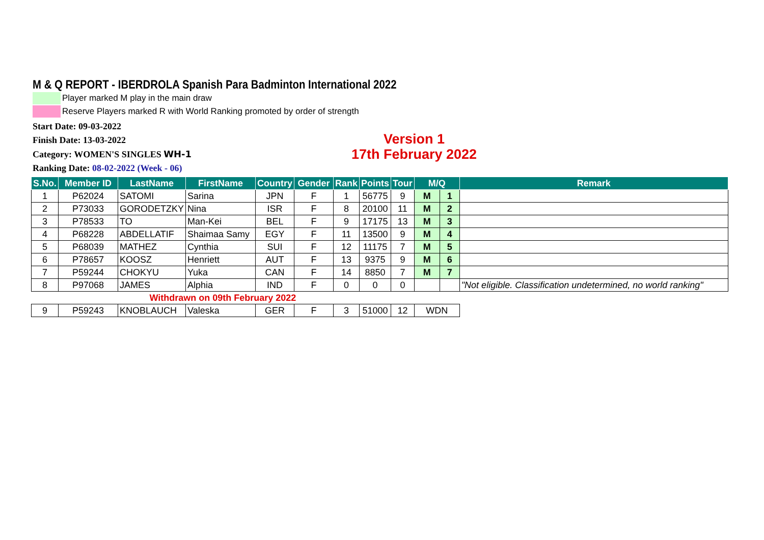M & Q REPORT - IBERDROLA Spanish Para Badminton International 2022
Player marked M play in the main draw
Reserve Players marked R with World Ranking promoted by order of strength
Start Date: 09-03-2022
Finish Date: 13-03-2022
Category: WOMEN'S SINGLES WH-1
Ranking Date: 08-02-2022 (Week - 06)
Version 1
17th February 2022
| S.No. | Member ID | LastName | FirstName | Country | Gender | Rank | Points | Tour | M/Q | | Remark |
| --- | --- | --- | --- | --- | --- | --- | --- | --- | --- | --- | --- |
| 1 | P62024 | SATOMI | Sarina | JPN | F | 1 | 56775 | 9 | M | 1 | |
| 2 | P73033 | GORODETZKY | Nina | ISR | F | 8 | 20100 | 11 | M | 2 | |
| 3 | P78533 | TO | Man-Kei | BEL | F | 9 | 17175 | 13 | M | 3 | |
| 4 | P68228 | ABDELLATIF | Shaimaa Samy | EGY | F | 11 | 13500 | 9 | M | 4 | |
| 5 | P68039 | MATHEZ | Cynthia | SUI | F | 12 | 11175 | 7 | M | 5 | |
| 6 | P78657 | KOOSZ | Henriett | AUT | F | 13 | 9375 | 9 | M | 6 | |
| 7 | P59244 | CHOKYU | Yuka | CAN | F | 14 | 8850 | 7 | M | 7 | |
| 8 | P97068 | JAMES | Alphia | IND | F | 0 | 0 | 0 | | | "Not eligible. Classification undetermined, no world ranking" |
| Withdrawn on 09th February 2022 | | | | | | | | | | | |
| 9 | P59243 | KNOBLAUCH | Valeska | GER | F | 3 | 51000 | 12 | WDN | | |